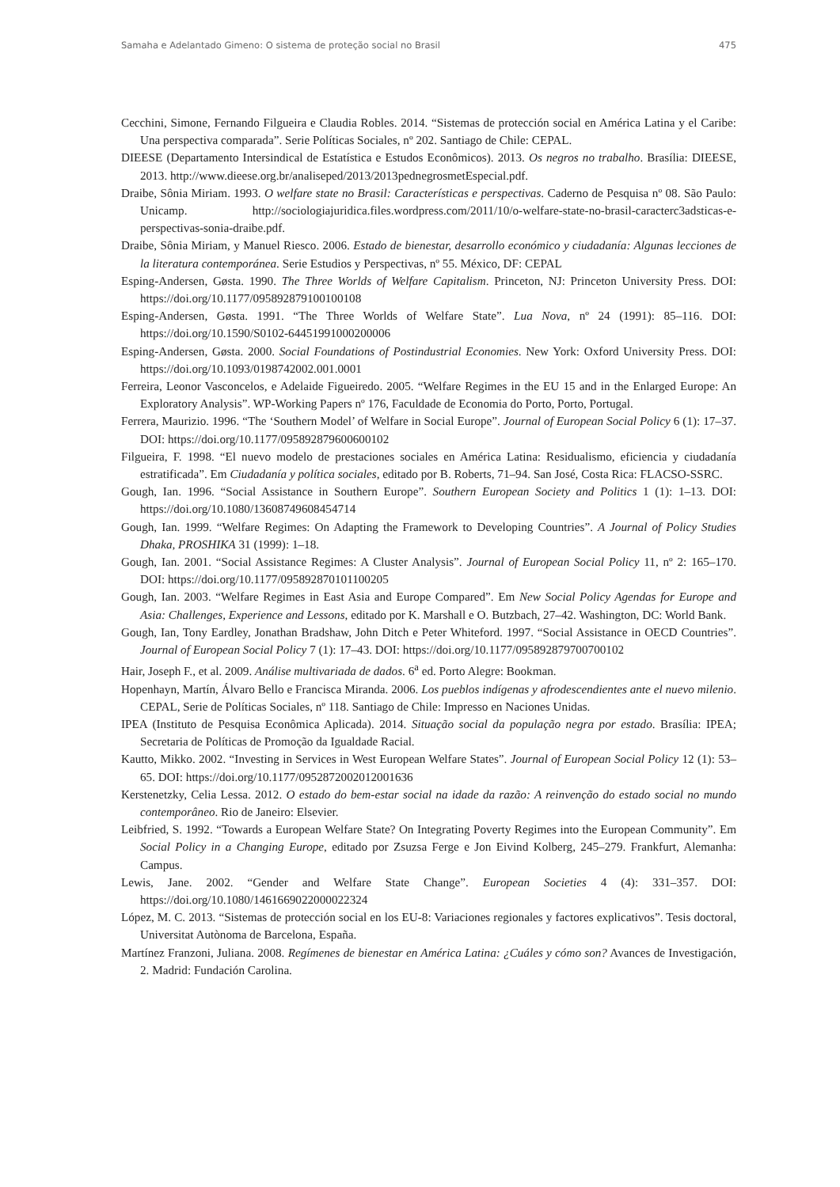Samaha e Adelantado Gimeno: O sistema de proteção social no Brasil 475
Cecchini, Simone, Fernando Filgueira e Claudia Robles. 2014. “Sistemas de protección social en América Latina y el Caribe: Una perspectiva comparada”. Serie Políticas Sociales, nº 202. Santiago de Chile: CEPAL.
DIEESE (Departamento Intersindical de Estatística e Estudos Econômicos). 2013. Os negros no trabalho. Brasília: DIEESE, 2013. http://www.dieese.org.br/analiseped/2013/2013pednegrosmetEspecial.pdf.
Draibe, Sônia Miriam. 1993. O welfare state no Brasil: Características e perspectivas. Caderno de Pesquisa nº 08. São Paulo: Unicamp. http://sociologiajuridica.files.wordpress.com/2011/10/o-welfare-state-no-brasil-caracterc3adsticas-e-perspectivas-sonia-draibe.pdf.
Draibe, Sônia Miriam, y Manuel Riesco. 2006. Estado de bienestar, desarrollo económico y ciudadanía: Algunas lecciones de la literatura contemporánea. Serie Estudios y Perspectivas, nº 55. México, DF: CEPAL
Esping-Andersen, Gøsta. 1990. The Three Worlds of Welfare Capitalism. Princeton, NJ: Princeton University Press. DOI: https://doi.org/10.1177/095892879100100108
Esping-Andersen, Gøsta. 1991. “The Three Worlds of Welfare State”. Lua Nova, nº 24 (1991): 85–116. DOI: https://doi.org/10.1590/S0102-64451991000200006
Esping-Andersen, Gøsta. 2000. Social Foundations of Postindustrial Economies. New York: Oxford University Press. DOI: https://doi.org/10.1093/0198742002.001.0001
Ferreira, Leonor Vasconcelos, e Adelaide Figueiredo. 2005. “Welfare Regimes in the EU 15 and in the Enlarged Europe: An Exploratory Analysis”. WP-Working Papers nº 176, Faculdade de Economia do Porto, Porto, Portugal.
Ferrera, Maurizio. 1996. “The ‘Southern Model’ of Welfare in Social Europe”. Journal of European Social Policy 6 (1): 17–37. DOI: https://doi.org/10.1177/095892879600600102
Filgueira, F. 1998. “El nuevo modelo de prestaciones sociales en América Latina: Residualismo, eficiencia y ciudadanía estratificada”. Em Ciudadanía y política sociales, editado por B. Roberts, 71–94. San José, Costa Rica: FLACSO-SSRC.
Gough, Ian. 1996. “Social Assistance in Southern Europe”. Southern European Society and Politics 1 (1): 1–13. DOI: https://doi.org/10.1080/13608749608454714
Gough, Ian. 1999. “Welfare Regimes: On Adapting the Framework to Developing Countries”. A Journal of Policy Studies Dhaka, PROSHIKA 31 (1999): 1–18.
Gough, Ian. 2001. “Social Assistance Regimes: A Cluster Analysis”. Journal of European Social Policy 11, nº 2: 165–170. DOI: https://doi.org/10.1177/095892870101100205
Gough, Ian. 2003. “Welfare Regimes in East Asia and Europe Compared”. Em New Social Policy Agendas for Europe and Asia: Challenges, Experience and Lessons, editado por K. Marshall e O. Butzbach, 27–42. Washington, DC: World Bank.
Gough, Ian, Tony Eardley, Jonathan Bradshaw, John Ditch e Peter Whiteford. 1997. “Social Assistance in OECD Countries”. Journal of European Social Policy 7 (1): 17–43. DOI: https://doi.org/10.1177/095892879700700102
Hair, Joseph F., et al. 2009. Análise multivariada de dados. 6<sup>a</sup> ed. Porto Alegre: Bookman.
Hopenhayn, Martín, Álvaro Bello e Francisca Miranda. 2006. Los pueblos indígenas y afrodescendientes ante el nuevo milenio. CEPAL, Serie de Políticas Sociales, nº 118. Santiago de Chile: Impresso en Naciones Unidas.
IPEA (Instituto de Pesquisa Econômica Aplicada). 2014. Situação social da população negra por estado. Brasília: IPEA; Secretaria de Políticas de Promoção da Igualdade Racial.
Kautto, Mikko. 2002. “Investing in Services in West European Welfare States”. Journal of European Social Policy 12 (1): 53–65. DOI: https://doi.org/10.1177/0952872002012001636
Kerstenetzky, Celia Lessa. 2012. O estado do bem-estar social na idade da razão: A reinvenção do estado social no mundo contemporâneo. Rio de Janeiro: Elsevier.
Leibfried, S. 1992. “Towards a European Welfare State? On Integrating Poverty Regimes into the European Community”. Em Social Policy in a Changing Europe, editado por Zsuzsa Ferge e Jon Eivind Kolberg, 245–279. Frankfurt, Alemanha: Campus.
Lewis, Jane. 2002. “Gender and Welfare State Change”. European Societies 4 (4): 331–357. DOI: https://doi.org/10.1080/1461669022000022324
López, M. C. 2013. “Sistemas de protección social en los EU-8: Variaciones regionales y factores explicativos”. Tesis doctoral, Universitat Autònoma de Barcelona, España.
Martínez Franzoni, Juliana. 2008. Regímenes de bienestar en América Latina: ¿Cuáles y cómo son? Avances de Investigación, 2. Madrid: Fundación Carolina.